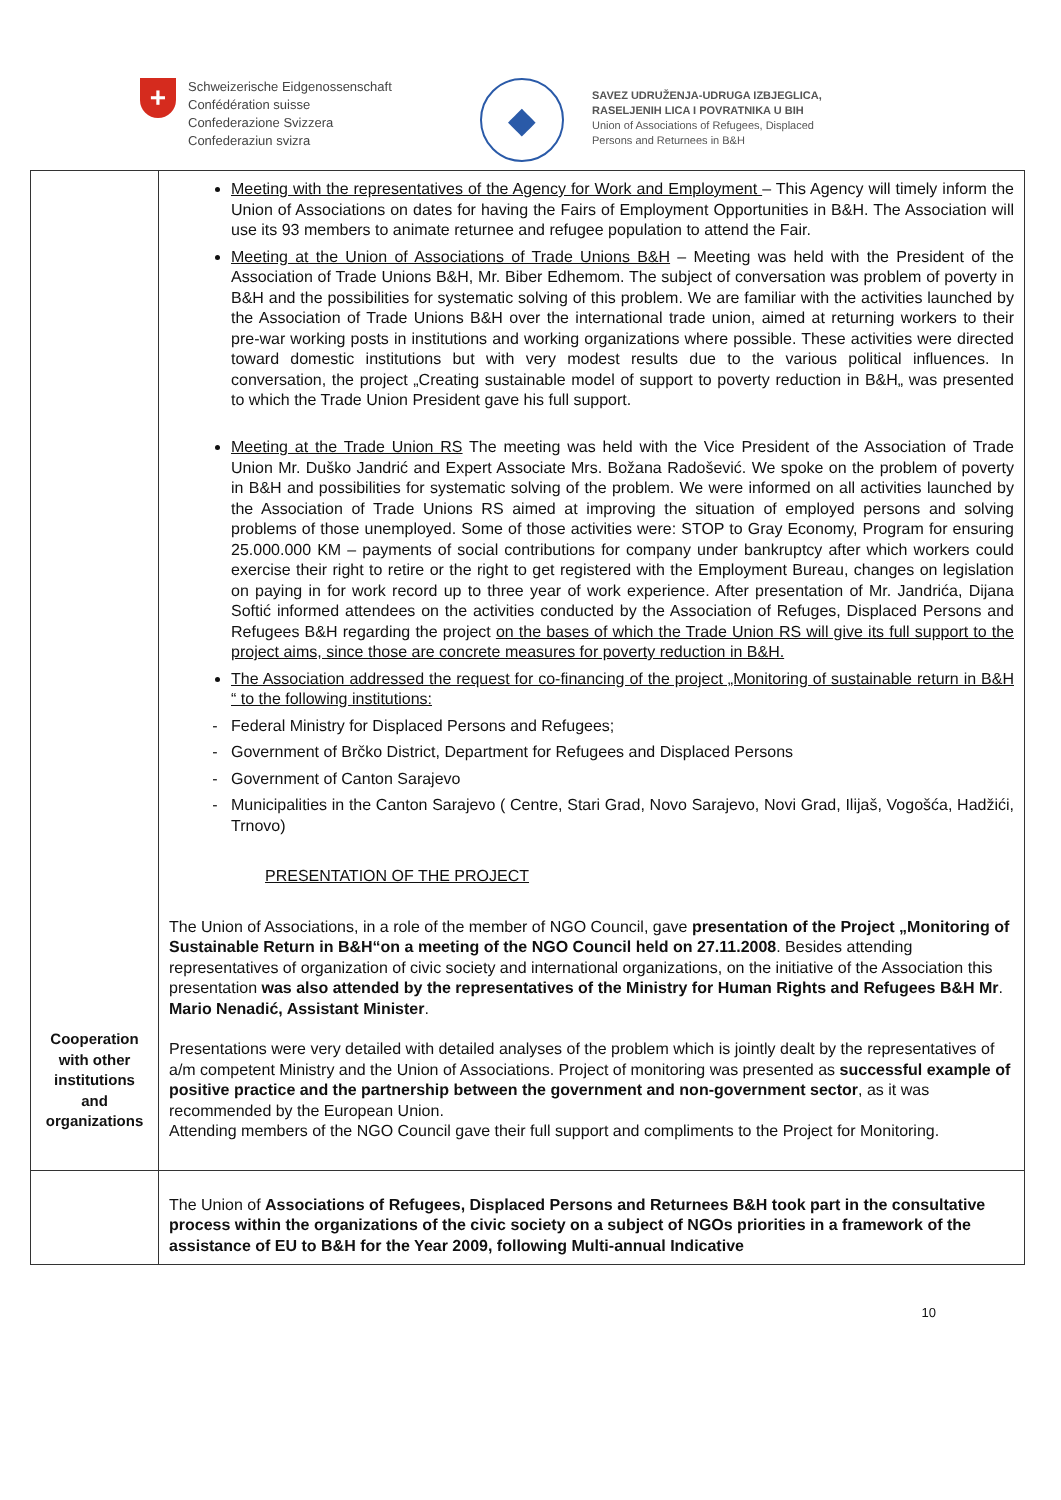+
Schweizerische Eidgenossenschaft
Confédération suisse
Confederazione Svizzera
Confederaziun svizra
◆
SAVEZ UDRUŽENJA-UDRUGA IZBJEGLICA,
RASELJENIH LICA I POVRATNIKA U BIH
Union of Associations of Refugees, Displaced
Persons and Returnees in B&H
| Cooperation with other institutions and organizations | Meeting with the representatives of the Agency for Work and Employment – This Agency will timely inform the Union of Associations on dates for having the Fairs of Employment Opportunities in B&H. The Association will use its 93 members to animate returnee and refugee population to attend the Fair. Meeting at the Union of Associations of Trade Unions B&H – Meeting was held with the President of the Association of Trade Unions B&H, Mr. Biber Edhemom. The subject of conversation was problem of poverty in B&H and the possibilities for systematic solving of this problem. We are familiar with the activities launched by the Association of Trade Unions B&H over the international trade union, aimed at returning workers to their pre-war working posts in institutions and working organizations where possible. These activities were directed toward domestic institutions but with very modest results due to the various political influences. In conversation, the project „Creating sustainable model of support to poverty reduction in B&H„ was presented to which the Trade Union President gave his full support. Meeting at the Trade Union RS The meeting was held with the Vice President of the Association of Trade Union Mr. Duško Jandrić and Expert Associate Mrs. Božana Radošević. We spoke on the problem of poverty in B&H and possibilities for systematic solving of the problem. We were informed on all activities launched by the Association of Trade Unions RS aimed at improving the situation of employed persons and solving problems of those unemployed. Some of those activities were: STOP to Gray Economy, Program for ensuring 25.000.000 KM – payments of social contributions for company under bankruptcy after which workers could exercise their right to retire or the right to get registered with the Employment Bureau, changes on legislation on paying in for work record up to three year of work experience. After presentation of Mr. Jandrića, Dijana Softić informed attendees on the activities conducted by the Association of Refuges, Displaced Persons and Refugees B&H regarding the project on the bases of which the Trade Union RS will give its full support to the project aims, since those are concrete measures for poverty reduction in B&H. The Association addressed the request for co-financing of the project „Monitoring of sustainable return in B&H “ to the following institutions: Federal Ministry for Displaced Persons and Refugees; Government of Brčko District, Department for Refugees and Displaced Persons Government of Canton Sarajevo Municipalities in the Canton Sarajevo ( Centre, Stari Grad, Novo Sarajevo, Novi Grad, Ilijaš, Vogošća, Hadžići, Trnovo) PRESENTATION OF THE PROJECT The Union of Associations, in a role of the member of NGO Council, gave presentation of the Project „Monitoring of Sustainable Return in B&H“on a meeting of the NGO Council held on 27.11.2008 . Besides attending representatives of organization of civic society and international organizations, on the initiative of the Association this presentation was also attended by the representatives of the Ministry for Human Rights and Refugees B&H Mr . Mario Nenadić, Assistant Minister . Presentations were very detailed with detailed analyses of the problem which is jointly dealt by the representatives of a/m competent Ministry and the Union of Associations. Project of monitoring was presented as successful example of positive practice and the partnership between the government and non-government sector , as it was recommended by the European Union. Attending members of the NGO Council gave their full support and compliments to the Project for Monitoring. |
| | The Union of Associations of Refugees, Displaced Persons and Returnees B&H took part in the consultative process within the organizations of the civic society on a subject of NGOs priorities in a framework of the assistance of EU to B&H for the Year 2009, following Multi-annual Indicative |
10